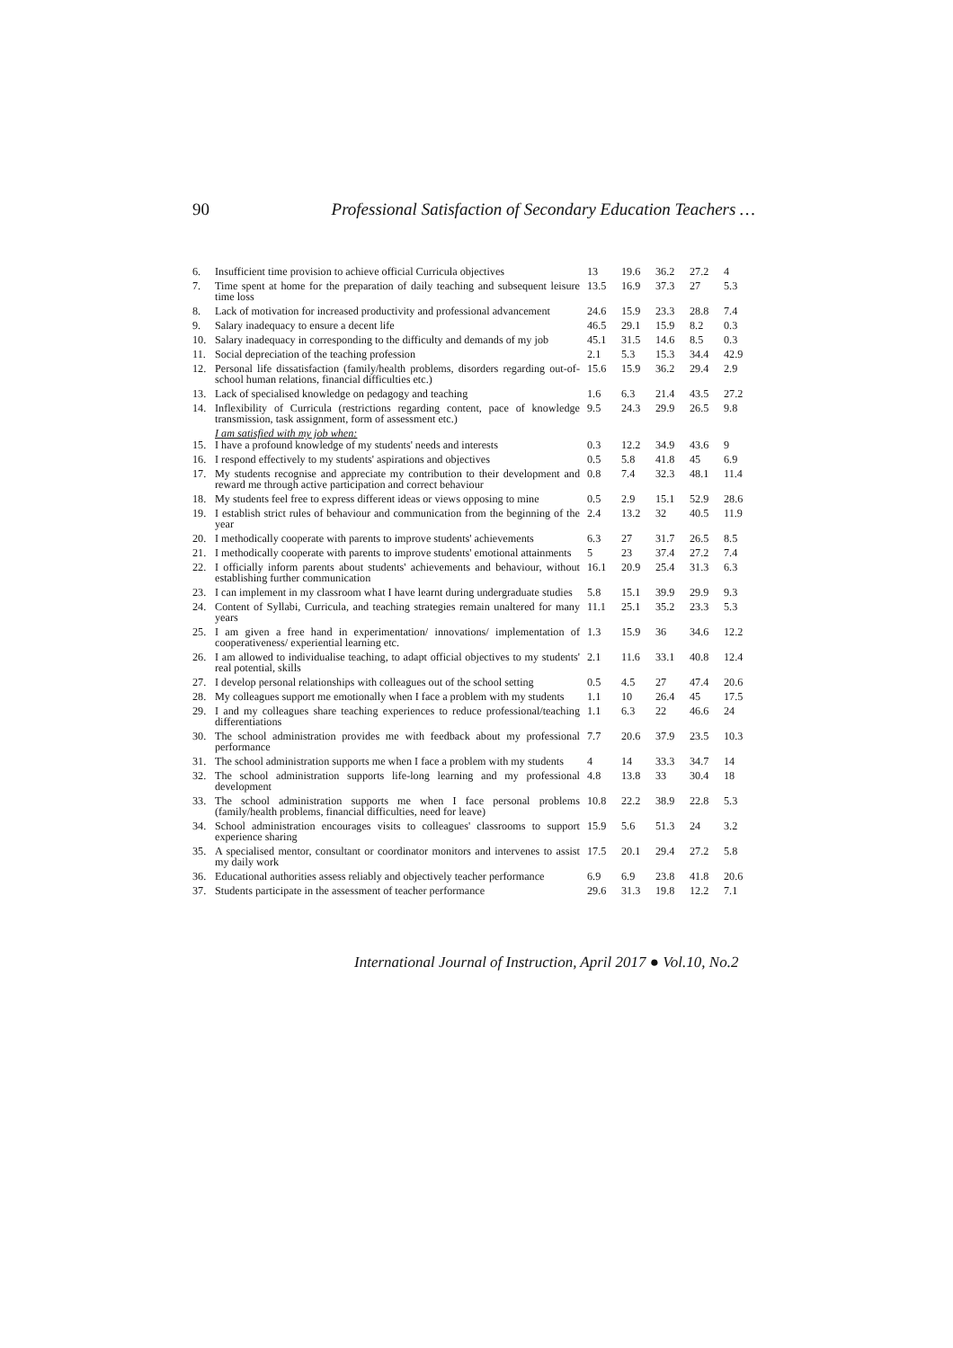90 Professional Satisfaction of Secondary Education Teachers …
| 6. | Insufficient time provision to achieve official Curricula objectives | 13 | 19.6 | 36.2 | 27.2 | 4 |
| 7. | Time spent at home for the preparation of daily teaching and subsequent leisure time loss | 13.5 | 16.9 | 37.3 | 27 | 5.3 |
| 8. | Lack of motivation for increased productivity and professional advancement | 24.6 | 15.9 | 23.3 | 28.8 | 7.4 |
| 9. | Salary inadequacy to ensure a decent life | 46.5 | 29.1 | 15.9 | 8.2 | 0.3 |
| 10. | Salary inadequacy in corresponding to the difficulty and demands of my job | 45.1 | 31.5 | 14.6 | 8.5 | 0.3 |
| 11. | Social depreciation of the teaching profession | 2.1 | 5.3 | 15.3 | 34.4 | 42.9 |
| 12. | Personal life dissatisfaction (family/health problems, disorders regarding out-of-school human relations, financial difficulties etc.) | 15.6 | 15.9 | 36.2 | 29.4 | 2.9 |
| 13. | Lack of specialised knowledge on pedagogy and teaching | 1.6 | 6.3 | 21.4 | 43.5 | 27.2 |
| 14. | Inflexibility of Curricula (restrictions regarding content, pace of knowledge transmission, task assignment, form of assessment etc.) | 9.5 | 24.3 | 29.9 | 26.5 | 9.8 |
| | I am satisfied with my job when: | | | | | |
| 15. | I have a profound knowledge of my students' needs and interests | 0.3 | 12.2 | 34.9 | 43.6 | 9 |
| 16. | I respond effectively to my students' aspirations and objectives | 0.5 | 5.8 | 41.8 | 45 | 6.9 |
| 17. | My students recognise and appreciate my contribution to their development and reward me through active participation and correct behaviour | 0.8 | 7.4 | 32.3 | 48.1 | 11.4 |
| 18. | My students feel free to express different ideas or views opposing to mine | 0.5 | 2.9 | 15.1 | 52.9 | 28.6 |
| 19. | I establish strict rules of behaviour and communication from the beginning of the year | 2.4 | 13.2 | 32 | 40.5 | 11.9 |
| 20. | I methodically cooperate with parents to improve students' achievements | 6.3 | 27 | 31.7 | 26.5 | 8.5 |
| 21. | I methodically cooperate with parents to improve students' emotional attainments | 5 | 23 | 37.4 | 27.2 | 7.4 |
| 22. | I officially inform parents about students' achievements and behaviour, without establishing further communication | 16.1 | 20.9 | 25.4 | 31.3 | 6.3 |
| 23. | I can implement in my classroom what I have learnt during undergraduate studies | 5.8 | 15.1 | 39.9 | 29.9 | 9.3 |
| 24. | Content of Syllabi, Curricula, and teaching strategies remain unaltered for many years | 11.1 | 25.1 | 35.2 | 23.3 | 5.3 |
| 25. | I am given a free hand in experimentation/ innovations/ implementation of cooperativeness/ experiential learning etc. | 1.3 | 15.9 | 36 | 34.6 | 12.2 |
| 26. | I am allowed to individualise teaching, to adapt official objectives to my students' real potential, skills | 2.1 | 11.6 | 33.1 | 40.8 | 12.4 |
| 27. | I develop personal relationships with colleagues out of the school setting | 0.5 | 4.5 | 27 | 47.4 | 20.6 |
| 28. | My colleagues support me emotionally when I face a problem with my students | 1.1 | 10 | 26.4 | 45 | 17.5 |
| 29. | I and my colleagues share teaching experiences to reduce professional/teaching differentiations | 1.1 | 6.3 | 22 | 46.6 | 24 |
| 30. | The school administration provides me with feedback about my professional performance | 7.7 | 20.6 | 37.9 | 23.5 | 10.3 |
| 31. | The school administration supports me when I face a problem with my students | 4 | 14 | 33.3 | 34.7 | 14 |
| 32. | The school administration supports life-long learning and my professional development | 4.8 | 13.8 | 33 | 30.4 | 18 |
| 33. | The school administration supports me when I face personal problems (family/health problems, financial difficulties, need for leave) | 10.8 | 22.2 | 38.9 | 22.8 | 5.3 |
| 34. | School administration encourages visits to colleagues' classrooms to support experience sharing | 15.9 | 5.6 | 51.3 | 24 | 3.2 |
| 35. | A specialised mentor, consultant or coordinator monitors and intervenes to assist my daily work | 17.5 | 20.1 | 29.4 | 27.2 | 5.8 |
| 36. | Educational authorities assess reliably and objectively teacher performance | 6.9 | 6.9 | 23.8 | 41.8 | 20.6 |
| 37. | Students participate in the assessment of teacher performance | 29.6 | 31.3 | 19.8 | 12.2 | 7.1 |
International Journal of Instruction, April 2017 ● Vol.10, No.2